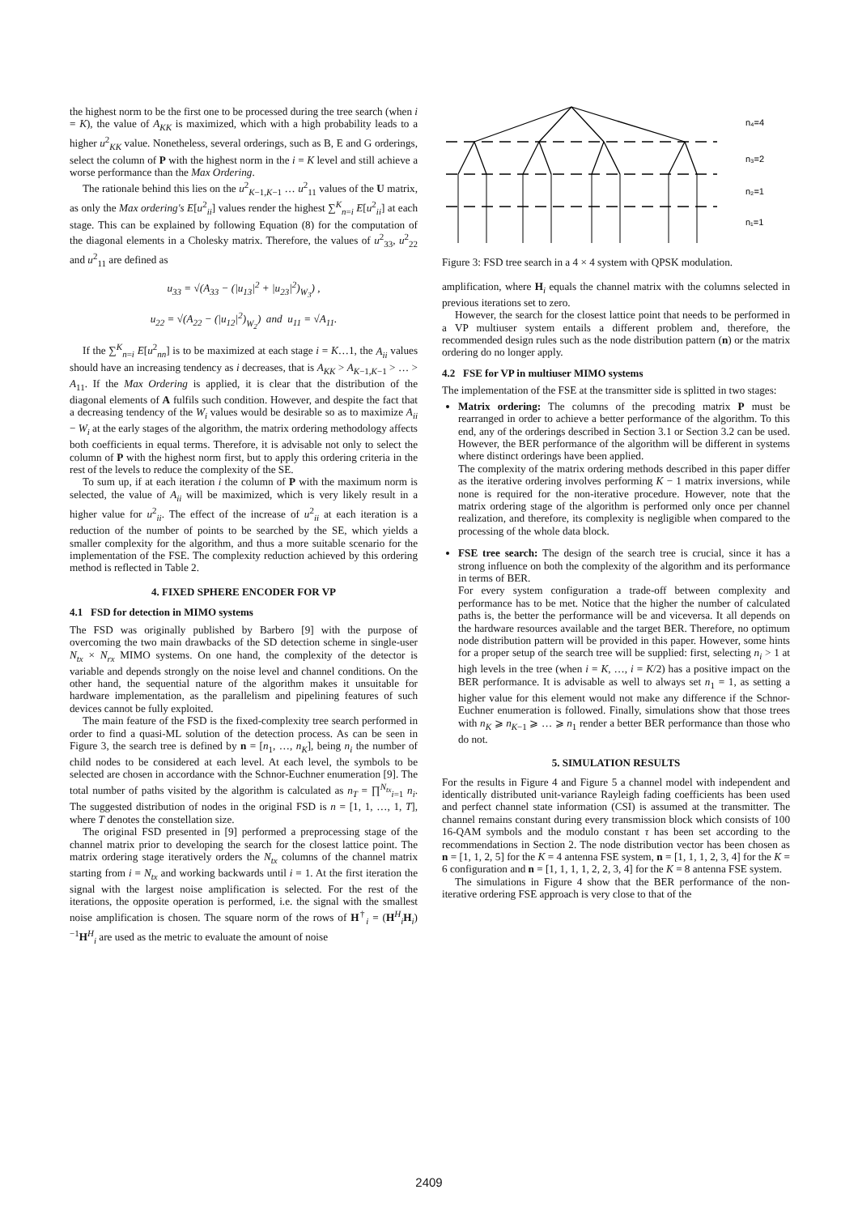the highest norm to be the first one to be processed during the tree search (when i = K), the value of A<sub>KK</sub> is maximized, which with a high probability leads to a higher u<sup>2</sup><sub>KK</sub> value. Nonetheless, several orderings, such as B, E and G orderings, select the column of P with the highest norm in the i = K level and still achieve a worse performance than the Max Ordering.
The rationale behind this lies on the u<sup>2</sup><sub>K−1,K−1</sub> … u<sup>2</sup><sub>11</sub> values of the U matrix, as only the Max ordering's E[u<sup>2</sup><sub>ii</sub>] values render the highest ∑<sup>K</sup><sub>n=i</sub> E[u<sup>2</sup><sub>ii</sub>] at each stage. This can be explained by following Equation (8) for the computation of the diagonal elements in a Cholesky matrix. Therefore, the values of u<sup>2</sup><sub>33</sub>, u<sup>2</sup><sub>22</sub> and u<sup>2</sup><sub>11</sub> are defined as
u<sub>33</sub> = √(A<sub>33</sub> − (|u<sub>13</sub>|<sup>2</sup> + |u<sub>23</sub>|<sup>2</sup>)<sub>W<sub>3</sub></sub>) ,
u<sub>22</sub> = √(A<sub>22</sub> − (|u<sub>12</sub>|<sup>2</sup>)<sub>W<sub>2</sub></sub>) and u<sub>11</sub> = √A<sub>11</sub>.
If the ∑<sup>K</sup><sub>n=i</sub> E[u<sup>2</sup><sub>nn</sub>] is to be maximized at each stage i = K…1, the A<sub>ii</sub> values should have an increasing tendency as i decreases, that is A<sub>KK</sub> > A<sub>K−1,K−1</sub> > … > A<sub>11</sub>. If the Max Ordering is applied, it is clear that the distribution of the diagonal elements of A fulfils such condition. However, and despite the fact that a decreasing tendency of the W<sub>i</sub> values would be desirable so as to maximize A<sub>ii</sub> − W<sub>i</sub> at the early stages of the algorithm, the matrix ordering methodology affects both coefficients in equal terms. Therefore, it is advisable not only to select the column of P with the highest norm first, but to apply this ordering criteria in the rest of the levels to reduce the complexity of the SE.
To sum up, if at each iteration i the column of P with the maximum norm is selected, the value of A<sub>ii</sub> will be maximized, which is very likely result in a higher value for u<sup>2</sup><sub>ii</sub>. The effect of the increase of u<sup>2</sup><sub>ii</sub> at each iteration is a reduction of the number of points to be searched by the SE, which yields a smaller complexity for the algorithm, and thus a more suitable scenario for the implementation of the FSE. The complexity reduction achieved by this ordering method is reflected in Table 2.
4. FIXED SPHERE ENCODER FOR VP
4.1 FSD for detection in MIMO systems
The FSD was originally published by Barbero [9] with the purpose of overcoming the two main drawbacks of the SD detection scheme in single-user N<sub>tx</sub> × N<sub>rx</sub> MIMO systems. On one hand, the complexity of the detector is variable and depends strongly on the noise level and channel conditions. On the other hand, the sequential nature of the algorithm makes it unsuitable for hardware implementation, as the parallelism and pipelining features of such devices cannot be fully exploited.
The main feature of the FSD is the fixed-complexity tree search performed in order to find a quasi-ML solution of the detection process. As can be seen in Figure 3, the search tree is defined by n = [n<sub>1</sub>, …, n<sub>K</sub>], being n<sub>i</sub> the number of child nodes to be considered at each level. At each level, the symbols to be selected are chosen in accordance with the Schnor-Euchner enumeration [9]. The total number of paths visited by the algorithm is calculated as n<sub>T</sub> = ∏<sup>N<sub>tx</sub></sup><sub>i=1</sub> n<sub>i</sub>. The suggested distribution of nodes in the original FSD is n = [1, 1, …, 1, T], where T denotes the constellation size.
The original FSD presented in [9] performed a preprocessing stage of the channel matrix prior to developing the search for the closest lattice point. The matrix ordering stage iteratively orders the N<sub>tx</sub> columns of the channel matrix starting from i = N<sub>tx</sub> and working backwards until i = 1. At the first iteration the signal with the largest noise amplification is selected. For the rest of the iterations, the opposite operation is performed, i.e. the signal with the smallest noise amplification is chosen. The square norm of the rows of H<sup>†</sup><sub>i</sub> = (H<sup>H</sup><sub>i</sub>H<sub>i</sub>)<sup>−1</sup>H<sup>H</sup><sub>i</sub> are used as the metric to evaluate the amount of noise
n₄=4
n₃=2
n₂=1
n₁=1
Figure 3: FSD tree search in a 4 × 4 system with QPSK modulation.
amplification, where H<sub>i</sub> equals the channel matrix with the columns selected in previous iterations set to zero.
However, the search for the closest lattice point that needs to be performed in a VP multiuser system entails a different problem and, therefore, the recommended design rules such as the node distribution pattern (n) or the matrix ordering do no longer apply.
4.2 FSE for VP in multiuser MIMO systems
The implementation of the FSE at the transmitter side is splitted in two stages:
Matrix ordering: The columns of the precoding matrix P must be rearranged in order to achieve a better performance of the algorithm. To this end, any of the orderings described in Section 3.1 or Section 3.2 can be used. However, the BER performance of the algorithm will be different in systems where distinct orderings have been applied.
The complexity of the matrix ordering methods described in this paper differ as the iterative ordering involves performing K − 1 matrix inversions, while none is required for the non-iterative procedure. However, note that the matrix ordering stage of the algorithm is performed only once per channel realization, and therefore, its complexity is negligible when compared to the processing of the whole data block.
FSE tree search: The design of the search tree is crucial, since it has a strong influence on both the complexity of the algorithm and its performance in terms of BER.
For every system configuration a trade-off between complexity and performance has to be met. Notice that the higher the number of calculated paths is, the better the performance will be and viceversa. It all depends on the hardware resources available and the target BER. Therefore, no optimum node distribution pattern will be provided in this paper. However, some hints for a proper setup of the search tree will be supplied: first, selecting n<sub>i</sub> > 1 at high levels in the tree (when i = K, …, i = K/2) has a positive impact on the BER performance. It is advisable as well to always set n<sub>1</sub> = 1, as setting a higher value for this element would not make any difference if the Schnor-Euchner enumeration is followed. Finally, simulations show that those trees with n<sub>K</sub> ⩾ n<sub>K−1</sub> ⩾ … ⩾ n<sub>1</sub> render a better BER performance than those who do not.
5. SIMULATION RESULTS
For the results in Figure 4 and Figure 5 a channel model with independent and identically distributed unit-variance Rayleigh fading coefficients has been used and perfect channel state information (CSI) is assumed at the transmitter. The channel remains constant during every transmission block which consists of 100 16-QAM symbols and the modulo constant τ has been set according to the recommendations in Section 2. The node distribution vector has been chosen as n = [1, 1, 2, 5] for the K = 4 antenna FSE system, n = [1, 1, 1, 2, 3, 4] for the K = 6 configuration and n = [1, 1, 1, 1, 2, 2, 3, 4] for the K = 8 antenna FSE system.
The simulations in Figure 4 show that the BER performance of the non-iterative ordering FSE approach is very close to that of the
2409